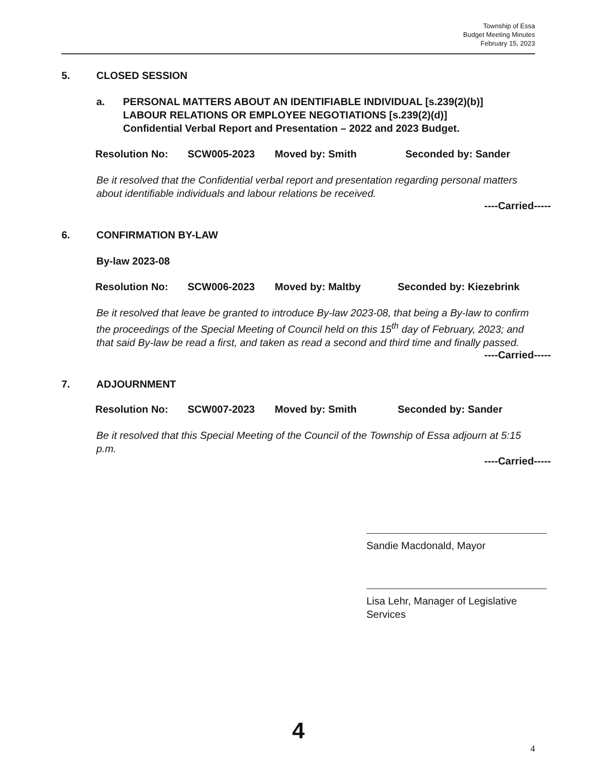Township of Essa
Budget Meeting Minutes
February 15, 2023
5. CLOSED SESSION
a. PERSONAL MATTERS ABOUT AN IDENTIFIABLE INDIVIDUAL [s.239(2)(b)]
LABOUR RELATIONS OR EMPLOYEE NEGOTIATIONS [s.239(2)(d)]
Confidential Verbal Report and Presentation – 2022 and 2023 Budget.
Resolution No: SCW005-2023 Moved by: Smith Seconded by: Sander
Be it resolved that the Confidential verbal report and presentation regarding personal matters about identifiable individuals and labour relations be received.
----Carried-----
6. CONFIRMATION BY-LAW
By-law 2023-08
Resolution No: SCW006-2023 Moved by: Maltby Seconded by: Kiezebrink
Be it resolved that leave be granted to introduce By-law 2023-08, that being a By-law to confirm the proceedings of the Special Meeting of Council held on this 15<sup>th</sup> day of February, 2023; and that said By-law be read a first, and taken as read a second and third time and finally passed.
----Carried-----
7. ADJOURNMENT
Resolution No: SCW007-2023 Moved by: Smith Seconded by: Sander
Be it resolved that this Special Meeting of the Council of the Township of Essa adjourn at 5:15 p.m.
----Carried-----
Sandie Macdonald, Mayor
Lisa Lehr, Manager of Legislative Services
4
4